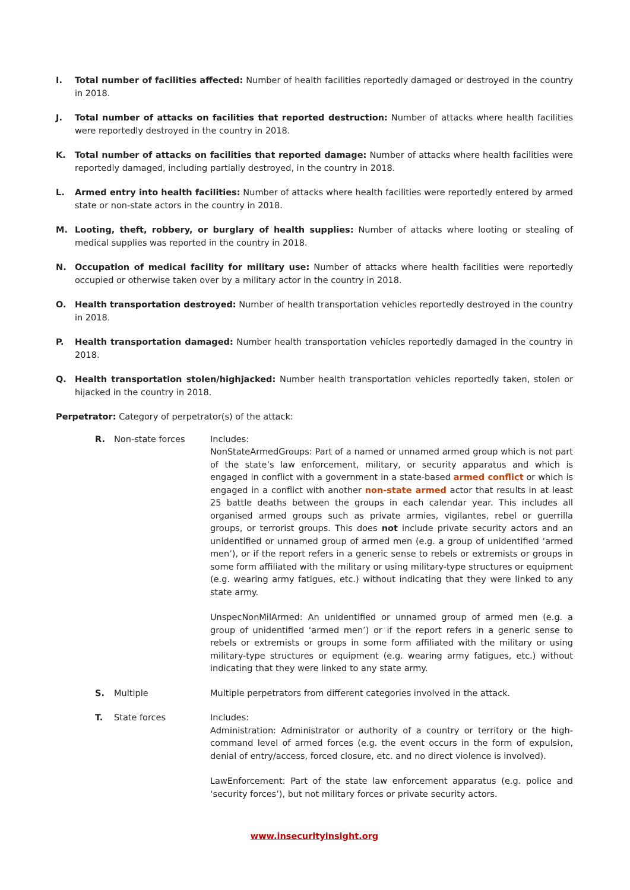I. Total number of facilities affected: Number of health facilities reportedly damaged or destroyed in the country in 2018.
J. Total number of attacks on facilities that reported destruction: Number of attacks where health facilities were reportedly destroyed in the country in 2018.
K. Total number of attacks on facilities that reported damage: Number of attacks where health facilities were reportedly damaged, including partially destroyed, in the country in 2018.
L. Armed entry into health facilities: Number of attacks where health facilities were reportedly entered by armed state or non-state actors in the country in 2018.
M. Looting, theft, robbery, or burglary of health supplies: Number of attacks where looting or stealing of medical supplies was reported in the country in 2018.
N. Occupation of medical facility for military use: Number of attacks where health facilities were reportedly occupied or otherwise taken over by a military actor in the country in 2018.
O. Health transportation destroyed: Number of health transportation vehicles reportedly destroyed in the country in 2018.
P. Health transportation damaged: Number health transportation vehicles reportedly damaged in the country in 2018.
Q. Health transportation stolen/highjacked: Number health transportation vehicles reportedly taken, stolen or hijacked in the country in 2018.
Perpetrator: Category of perpetrator(s) of the attack:
R. Non-state forces Includes:
NonStateArmedGroups: Part of a named or unnamed armed group which is not part of the state’s law enforcement, military, or security apparatus and which is engaged in conflict with a government in a state-based armed conflict or which is engaged in a conflict with another non-state armed actor that results in at least 25 battle deaths between the groups in each calendar year. This includes all organised armed groups such as private armies, vigilantes, rebel or guerrilla groups, or terrorist groups. This does not include private security actors and an unidentified or unnamed group of armed men (e.g. a group of unidentified ‘armed men’), or if the report refers in a generic sense to rebels or extremists or groups in some form affiliated with the military or using military-type structures or equipment (e.g. wearing army fatigues, etc.) without indicating that they were linked to any state army.
UnspecNonMilArmed: An unidentified or unnamed group of armed men (e.g. a group of unidentified ‘armed men’) or if the report refers in a generic sense to rebels or extremists or groups in some form affiliated with the military or using military-type structures or equipment (e.g. wearing army fatigues, etc.) without indicating that they were linked to any state army.
S. Multiple Multiple perpetrators from different categories involved in the attack.
T. State forces Includes:
Administration: Administrator or authority of a country or territory or the high-command level of armed forces (e.g. the event occurs in the form of expulsion, denial of entry/access, forced closure, etc. and no direct violence is involved).
LawEnforcement: Part of the state law enforcement apparatus (e.g. police and ‘security forces’), but not military forces or private security actors.
www.insecurityinsight.org